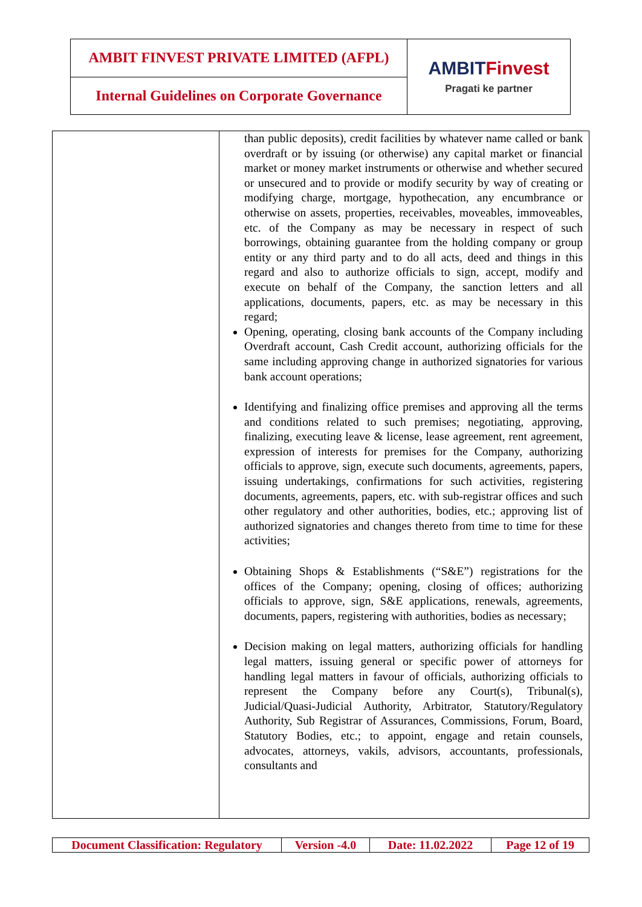| AMBIT FINVEST PRIVATE LIMITED (AFPL) | AMBIT Finvest Pragati ke partner |
| Internal Guidelines on Corporate Governance | |
| | than public deposits), credit facilities by whatever name called or bank overdraft or by issuing (or otherwise) any capital market or financial market or money market instruments or otherwise and whether secured or unsecured and to provide or modify security by way of creating or modifying charge, mortgage, hypothecation, any encumbrance or otherwise on assets, properties, receivables, moveables, immoveables, etc. of the Company as may be necessary in respect of such borrowings, obtaining guarantee from the holding company or group entity or any third party and to do all acts, deed and things in this regard and also to authorize officials to sign, accept, modify and execute on behalf of the Company, the sanction letters and all applications, documents, papers, etc. as may be necessary in this regard; Opening, operating, closing bank accounts of the Company including Overdraft account, Cash Credit account, authorizing officials for the same including approving change in authorized signatories for various bank account operations; Identifying and finalizing office premises and approving all the terms and conditions related to such premises; negotiating, approving, finalizing, executing leave & license, lease agreement, rent agreement, expression of interests for premises for the Company, authorizing officials to approve, sign, execute such documents, agreements, papers, issuing undertakings, confirmations for such activities, registering documents, agreements, papers, etc. with sub-registrar offices and such other regulatory and other authorities, bodies, etc.; approving list of authorized signatories and changes thereto from time to time for these activities; Obtaining Shops & Establishments (“S&E”) registrations for the offices of the Company; opening, closing of offices; authorizing officials to approve, sign, S&E applications, renewals, agreements, documents, papers, registering with authorities, bodies as necessary; Decision making on legal matters, authorizing officials for handling legal matters, issuing general or specific power of attorneys for handling legal matters in favour of officials, authorizing officials to represent the Company before any Court(s), Tribunal(s), Judicial/Quasi-Judicial Authority, Arbitrator, Statutory/Regulatory Authority, Sub Registrar of Assurances, Commissions, Forum, Board, Statutory Bodies, etc.; to appoint, engage and retain counsels, advocates, attorneys, vakils, advisors, accountants, professionals, consultants and |
| Document Classification: Regulatory | Version -4.0 | Date: 11.02.2022 | Page 12 of 19 |